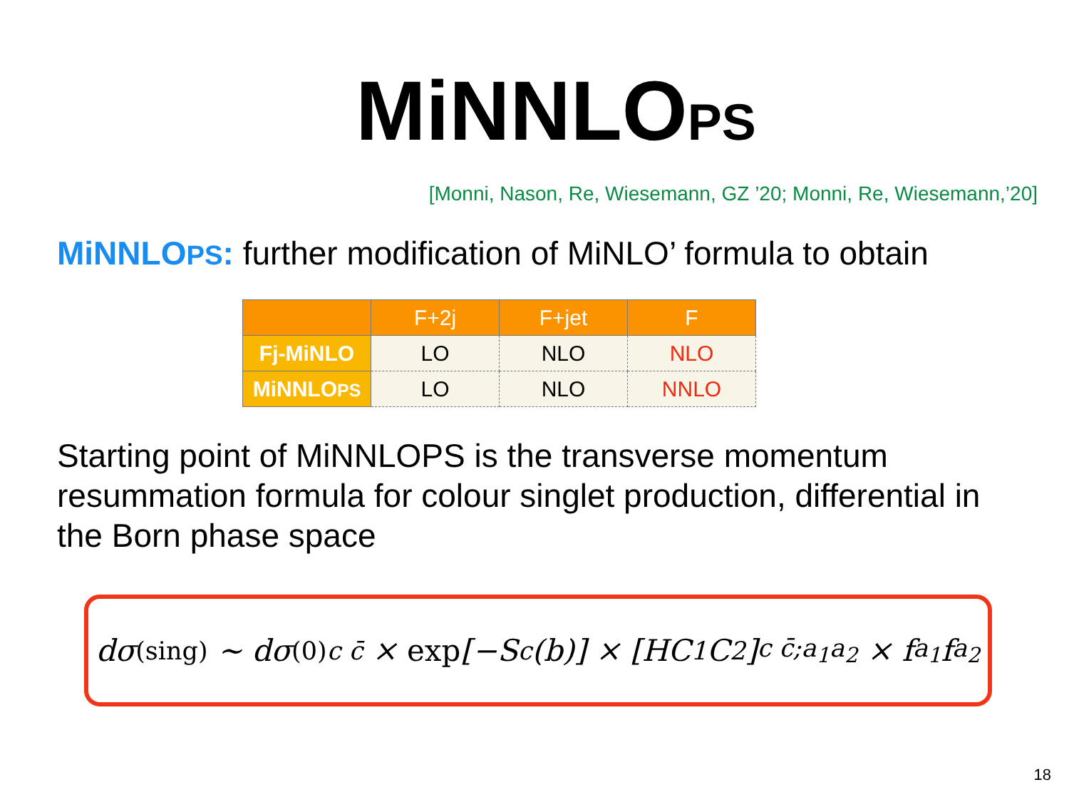MiNNLOPS
[Monni, Nason, Re, Wiesemann, GZ ’20; Monni, Re, Wiesemann,’20]
MiNNLOPS: further modification of MiNLO’ formula to obtain
| | F+2j | F+jet | F |
| --- | --- | --- | --- |
| Fj-MiNLO | LO | NLO | NLO |
| MiNNLO PS | LO | NLO | NNLO |
Starting point of MiNNLOPS is the transverse momentum resummation formula for colour singlet production, differential in the Born phase space
dσ<sup>(sing)</sup> ∼ dσ<sup>(0)</sup><sub>c c̄</sub> × exp [−S<sub>c</sub>(b)] × [HC<sub>1</sub>C<sub>2</sub>]<sub>c c̄;a<sub>1</sub>a<sub>2</sub></sub> × f<sub>a<sub>1</sub></sub>f<sub>a<sub>2</sub></sub>
18